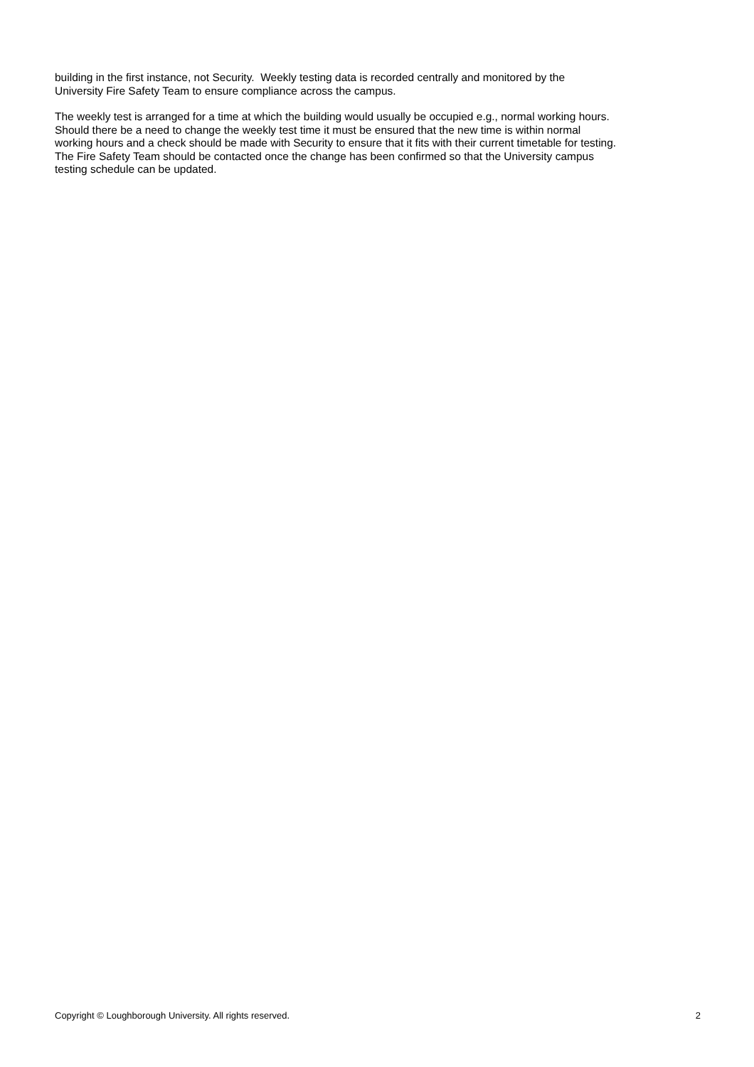building in the first instance, not Security. Weekly testing data is recorded centrally and monitored by the
University Fire Safety Team to ensure compliance across the campus.
The weekly test is arranged for a time at which the building would usually be occupied e.g., normal working hours.
Should there be a need to change the weekly test time it must be ensured that the new time is within normal
working hours and a check should be made with Security to ensure that it fits with their current timetable for testing.
The Fire Safety Team should be contacted once the change has been confirmed so that the University campus
testing schedule can be updated.
Copyright © Loughborough University. All rights reserved. 2